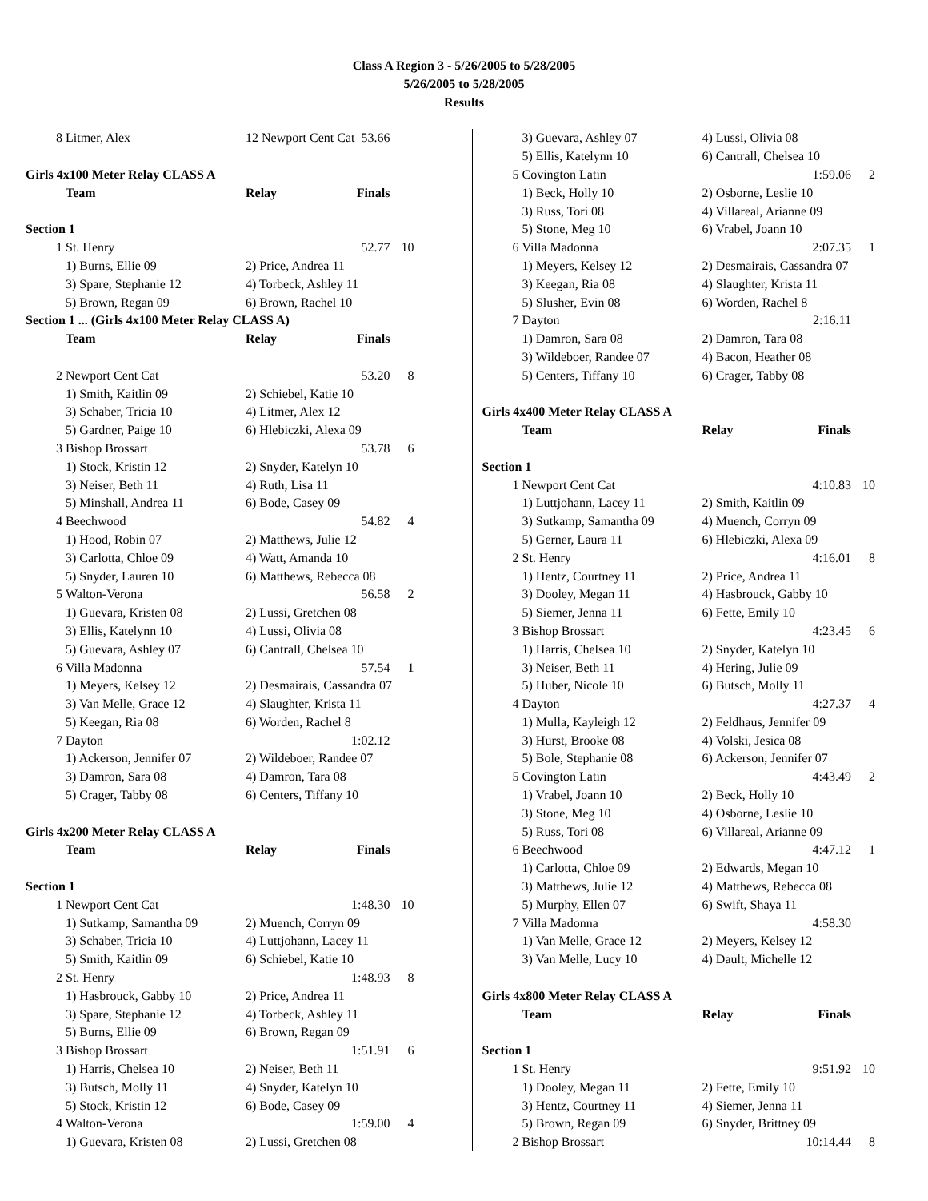Class A Region 3 - 5/26/2005 to 5/28/2005
5/26/2005 to 5/28/2005
Results
| 8 | Litmer, Alex | 12 Newport Cent Cat 53.66 | | |
| Girls 4x100 Meter Relay CLASS A | | | | |
| | Team | Relay | Finals | |
| Section 1 | | | | |
| 1 | St. Henry | | 52.77 | 10 |
| | 1) Burns, Ellie 09 | 2) Price, Andrea 11 | | |
| | 3) Spare, Stephanie 12 | 4) Torbeck, Ashley 11 | | |
| | 5) Brown, Regan 09 | 6) Brown, Rachel 10 | | |
| Section 1 ... (Girls 4x100 Meter Relay CLASS A) | | | | |
| | Team | Relay | Finals | |
| 2 | Newport Cent Cat | | 53.20 | 8 |
| | 1) Smith, Kaitlin 09 | 2) Schiebel, Katie 10 | | |
| | 3) Schaber, Tricia 10 | 4) Litmer, Alex 12 | | |
| | 5) Gardner, Paige 10 | 6) Hlebiczki, Alexa 09 | | |
| 3 | Bishop Brossart | | 53.78 | 6 |
| | 1) Stock, Kristin 12 | 2) Snyder, Katelyn 10 | | |
| | 3) Neiser, Beth 11 | 4) Ruth, Lisa 11 | | |
| | 5) Minshall, Andrea 11 | 6) Bode, Casey 09 | | |
| 4 | Beechwood | | 54.82 | 4 |
| | 1) Hood, Robin 07 | 2) Matthews, Julie 12 | | |
| | 3) Carlotta, Chloe 09 | 4) Watt, Amanda 10 | | |
| | 5) Snyder, Lauren 10 | 6) Matthews, Rebecca 08 | | |
| 5 | Walton-Verona | | 56.58 | 2 |
| | 1) Guevara, Kristen 08 | 2) Lussi, Gretchen 08 | | |
| | 3) Ellis, Katelynn 10 | 4) Lussi, Olivia 08 | | |
| | 5) Guevara, Ashley 07 | 6) Cantrall, Chelsea 10 | | |
| 6 | Villa Madonna | | 57.54 | 1 |
| | 1) Meyers, Kelsey 12 | 2) Desmairais, Cassandra 07 | | |
| | 3) Van Melle, Grace 12 | 4) Slaughter, Krista 11 | | |
| | 5) Keegan, Ria 08 | 6) Worden, Rachel 8 | | |
| 7 | Dayton | | 1:02.12 | |
| | 1) Ackerson, Jennifer 07 | 2) Wildeboer, Randee 07 | | |
| | 3) Damron, Sara 08 | 4) Damron, Tara 08 | | |
| | 5) Crager, Tabby 08 | 6) Centers, Tiffany 10 | | |
| Girls 4x200 Meter Relay CLASS A | | | | |
| | Team | Relay | Finals | |
| Section 1 | | | | |
| 1 | Newport Cent Cat | | 1:48.30 | 10 |
| | 1) Sutkamp, Samantha 09 | 2) Muench, Corryn 09 | | |
| | 3) Schaber, Tricia 10 | 4) Luttjohann, Lacey 11 | | |
| | 5) Smith, Kaitlin 09 | 6) Schiebel, Katie 10 | | |
| 2 | St. Henry | | 1:48.93 | 8 |
| | 1) Hasbrouck, Gabby 10 | 2) Price, Andrea 11 | | |
| | 3) Spare, Stephanie 12 | 4) Torbeck, Ashley 11 | | |
| | 5) Burns, Ellie 09 | 6) Brown, Regan 09 | | |
| 3 | Bishop Brossart | | 1:51.91 | 6 |
| | 1) Harris, Chelsea 10 | 2) Neiser, Beth 11 | | |
| | 3) Butsch, Molly 11 | 4) Snyder, Katelyn 10 | | |
| | 5) Stock, Kristin 12 | 6) Bode, Casey 09 | | |
| 4 | Walton-Verona | | 1:59.00 | 4 |
| | 1) Guevara, Kristen 08 | 2) Lussi, Gretchen 08 | | |
| | 3) Guevara, Ashley 07 | 4) Lussi, Olivia 08 | | |
| | 5) Ellis, Katelynn 10 | 6) Cantrall, Chelsea 10 | | |
| 5 | Covington Latin | | 1:59.06 | 2 |
| | 1) Beck, Holly 10 | 2) Osborne, Leslie 10 | | |
| | 3) Russ, Tori 08 | 4) Villareal, Arianne 09 | | |
| | 5) Stone, Meg 10 | 6) Vrabel, Joann 10 | | |
| 6 | Villa Madonna | | 2:07.35 | 1 |
| | 1) Meyers, Kelsey 12 | 2) Desmairais, Cassandra 07 | | |
| | 3) Keegan, Ria 08 | 4) Slaughter, Krista 11 | | |
| | 5) Slusher, Evin 08 | 6) Worden, Rachel 8 | | |
| 7 | Dayton | | 2:16.11 | |
| | 1) Damron, Sara 08 | 2) Damron, Tara 08 | | |
| | 3) Wildeboer, Randee 07 | 4) Bacon, Heather 08 | | |
| | 5) Centers, Tiffany 10 | 6) Crager, Tabby 08 | | |
| Girls 4x400 Meter Relay CLASS A | | | | |
| | Team | Relay | Finals | |
| Section 1 | | | | |
| 1 | Newport Cent Cat | | 4:10.83 | 10 |
| | 1) Luttjohann, Lacey 11 | 2) Smith, Kaitlin 09 | | |
| | 3) Sutkamp, Samantha 09 | 4) Muench, Corryn 09 | | |
| | 5) Gerner, Laura 11 | 6) Hlebiczki, Alexa 09 | | |
| 2 | St. Henry | | 4:16.01 | 8 |
| | 1) Hentz, Courtney 11 | 2) Price, Andrea 11 | | |
| | 3) Dooley, Megan 11 | 4) Hasbrouck, Gabby 10 | | |
| | 5) Siemer, Jenna 11 | 6) Fette, Emily 10 | | |
| 3 | Bishop Brossart | | 4:23.45 | 6 |
| | 1) Harris, Chelsea 10 | 2) Snyder, Katelyn 10 | | |
| | 3) Neiser, Beth 11 | 4) Hering, Julie 09 | | |
| | 5) Huber, Nicole 10 | 6) Butsch, Molly 11 | | |
| 4 | Dayton | | 4:27.37 | 4 |
| | 1) Mulla, Kayleigh 12 | 2) Feldhaus, Jennifer 09 | | |
| | 3) Hurst, Brooke 08 | 4) Volski, Jesica 08 | | |
| | 5) Bole, Stephanie 08 | 6) Ackerson, Jennifer 07 | | |
| 5 | Covington Latin | | 4:43.49 | 2 |
| | 1) Vrabel, Joann 10 | 2) Beck, Holly 10 | | |
| | 3) Stone, Meg 10 | 4) Osborne, Leslie 10 | | |
| | 5) Russ, Tori 08 | 6) Villareal, Arianne 09 | | |
| 6 | Beechwood | | 4:47.12 | 1 |
| | 1) Carlotta, Chloe 09 | 2) Edwards, Megan 10 | | |
| | 3) Matthews, Julie 12 | 4) Matthews, Rebecca 08 | | |
| | 5) Murphy, Ellen 07 | 6) Swift, Shaya 11 | | |
| 7 | Villa Madonna | | 4:58.30 | |
| | 1) Van Melle, Grace 12 | 2) Meyers, Kelsey 12 | | |
| | 3) Van Melle, Lucy 10 | 4) Dault, Michelle 12 | | |
| Girls 4x800 Meter Relay CLASS A | | | | |
| | Team | Relay | Finals | |
| Section 1 | | | | |
| 1 | St. Henry | | 9:51.92 | 10 |
| | 1) Dooley, Megan 11 | 2) Fette, Emily 10 | | |
| | 3) Hentz, Courtney 11 | 4) Siemer, Jenna 11 | | |
| | 5) Brown, Regan 09 | 6) Snyder, Brittney 09 | | |
| 2 | Bishop Brossart | | 10:14.44 | 8 |